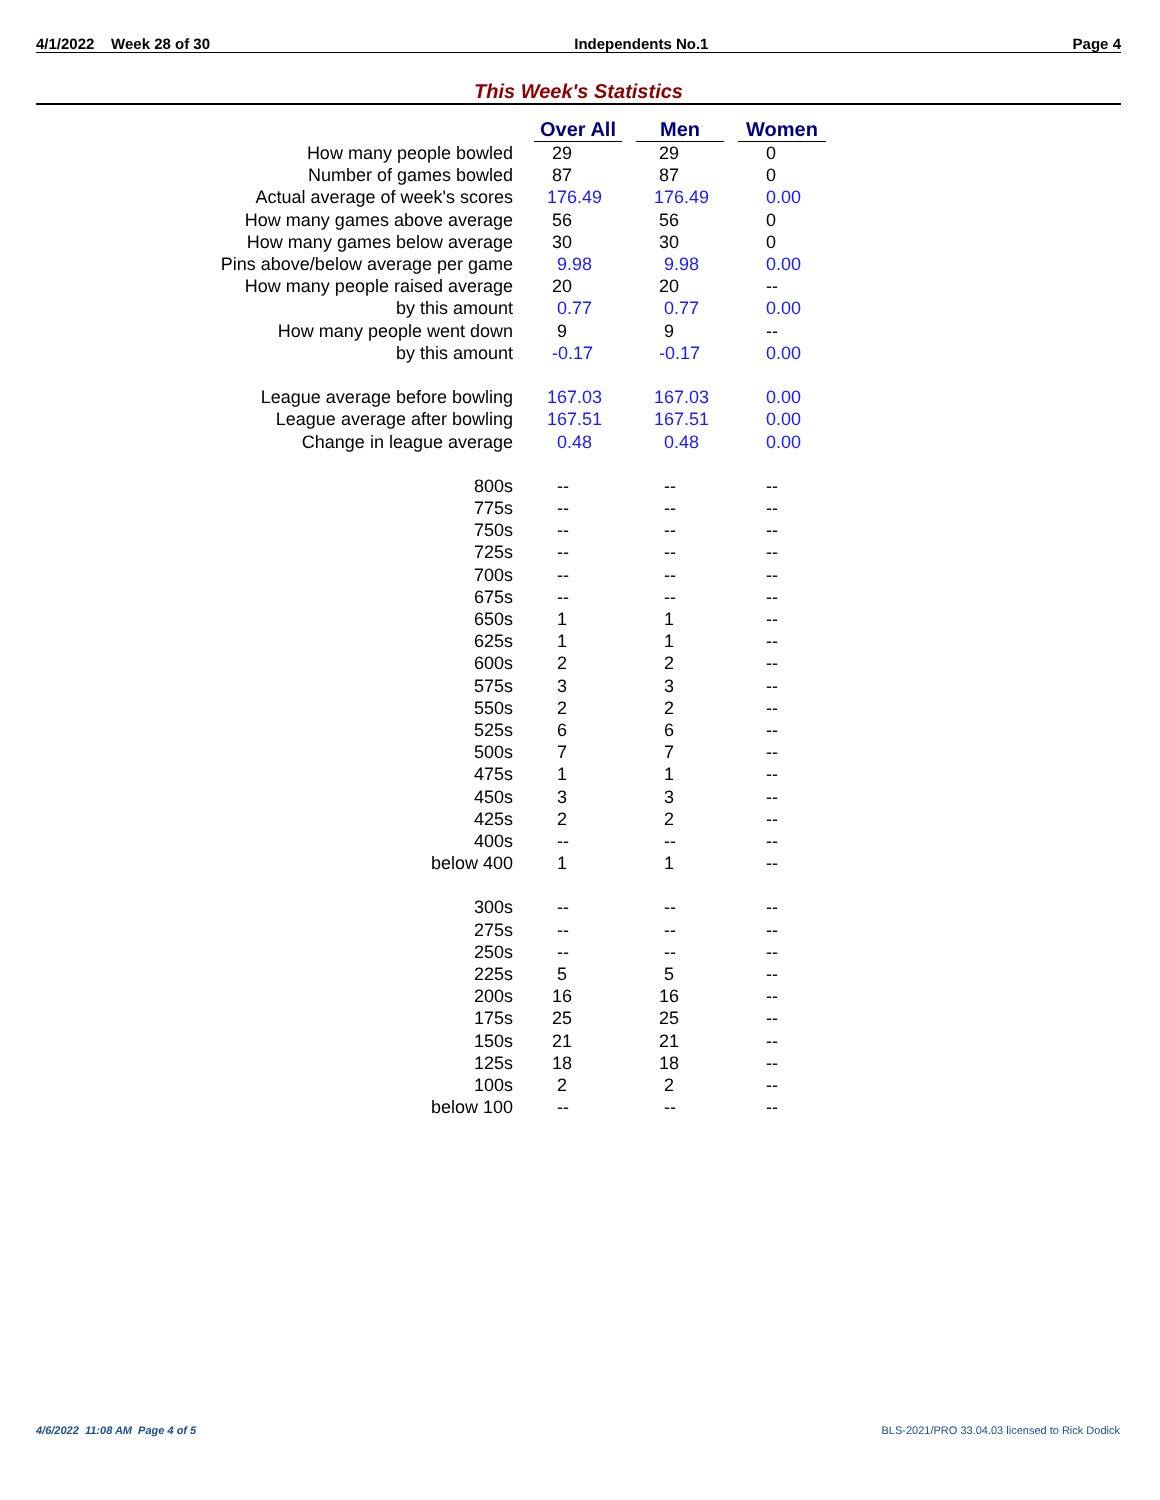4/1/2022 Week 28 of 30 Independents No.1 Page 4
This Week's Statistics
| | Over All | Men | Women |
| How many people bowled | 29 | 29 | 0 |
| Number of games bowled | 87 | 87 | 0 |
| Actual average of week's scores | 176.49 | 176.49 | 0.00 |
| How many games above average | 56 | 56 | 0 |
| How many games below average | 30 | 30 | 0 |
| Pins above/below average per game | 9.98 | 9.98 | 0.00 |
| How many people raised average | 20 | 20 | -- |
| by this amount | 0.77 | 0.77 | 0.00 |
| How many people went down | 9 | 9 | -- |
| by this amount | -0.17 | -0.17 | 0.00 |
| League average before bowling | 167.03 | 167.03 | 0.00 |
| League average after bowling | 167.51 | 167.51 | 0.00 |
| Change in league average | 0.48 | 0.48 | 0.00 |
| 800s | -- | -- | -- |
| 775s | -- | -- | -- |
| 750s | -- | -- | -- |
| 725s | -- | -- | -- |
| 700s | -- | -- | -- |
| 675s | -- | -- | -- |
| 650s | 1 | 1 | -- |
| 625s | 1 | 1 | -- |
| 600s | 2 | 2 | -- |
| 575s | 3 | 3 | -- |
| 550s | 2 | 2 | -- |
| 525s | 6 | 6 | -- |
| 500s | 7 | 7 | -- |
| 475s | 1 | 1 | -- |
| 450s | 3 | 3 | -- |
| 425s | 2 | 2 | -- |
| 400s | -- | -- | -- |
| below 400 | 1 | 1 | -- |
| 300s | -- | -- | -- |
| 275s | -- | -- | -- |
| 250s | -- | -- | -- |
| 225s | 5 | 5 | -- |
| 200s | 16 | 16 | -- |
| 175s | 25 | 25 | -- |
| 150s | 21 | 21 | -- |
| 125s | 18 | 18 | -- |
| 100s | 2 | 2 | -- |
| below 100 | -- | -- | -- |
4/6/2022 11:08 AM Page 4 of 5
BLS-2021/PRO 33.04.03 licensed to Rick Dodick